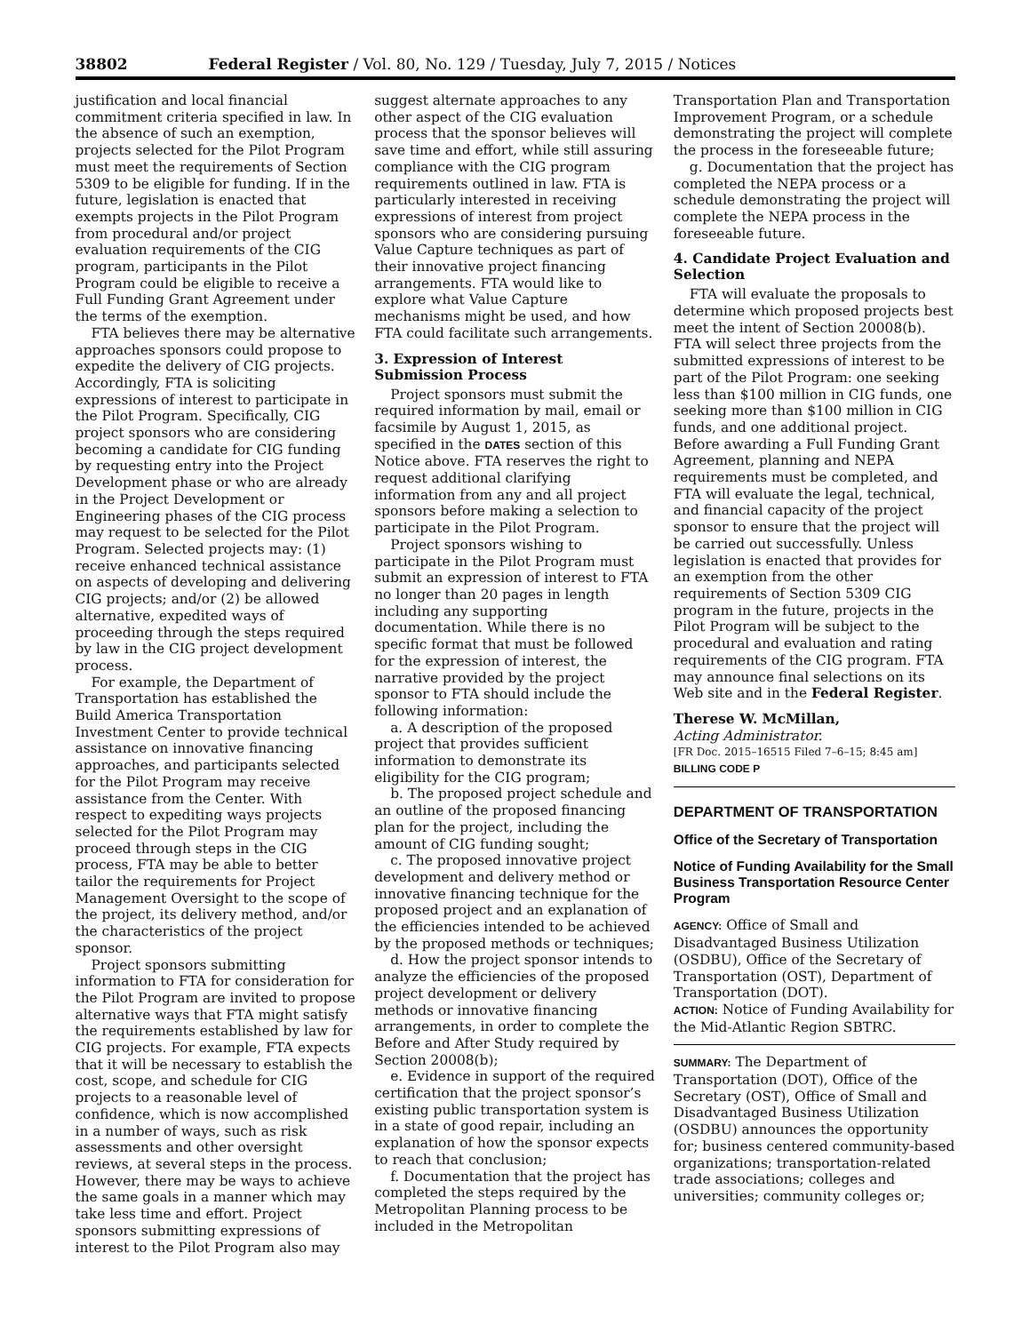38802 Federal Register / Vol. 80, No. 129 / Tuesday, July 7, 2015 / Notices
justification and local financial commitment criteria specified in law. In the absence of such an exemption, projects selected for the Pilot Program must meet the requirements of Section 5309 to be eligible for funding. If in the future, legislation is enacted that exempts projects in the Pilot Program from procedural and/or project evaluation requirements of the CIG program, participants in the Pilot Program could be eligible to receive a Full Funding Grant Agreement under the terms of the exemption.
FTA believes there may be alternative approaches sponsors could propose to expedite the delivery of CIG projects. Accordingly, FTA is soliciting expressions of interest to participate in the Pilot Program. Specifically, CIG project sponsors who are considering becoming a candidate for CIG funding by requesting entry into the Project Development phase or who are already in the Project Development or Engineering phases of the CIG process may request to be selected for the Pilot Program. Selected projects may: (1) receive enhanced technical assistance on aspects of developing and delivering CIG projects; and/or (2) be allowed alternative, expedited ways of proceeding through the steps required by law in the CIG project development process.
For example, the Department of Transportation has established the Build America Transportation Investment Center to provide technical assistance on innovative financing approaches, and participants selected for the Pilot Program may receive assistance from the Center. With respect to expediting ways projects selected for the Pilot Program may proceed through steps in the CIG process, FTA may be able to better tailor the requirements for Project Management Oversight to the scope of the project, its delivery method, and/or the characteristics of the project sponsor.
Project sponsors submitting information to FTA for consideration for the Pilot Program are invited to propose alternative ways that FTA might satisfy the requirements established by law for CIG projects. For example, FTA expects that it will be necessary to establish the cost, scope, and schedule for CIG projects to a reasonable level of confidence, which is now accomplished in a number of ways, such as risk assessments and other oversight reviews, at several steps in the process. However, there may be ways to achieve the same goals in a manner which may take less time and effort. Project sponsors submitting expressions of interest to the Pilot Program also may
suggest alternate approaches to any other aspect of the CIG evaluation process that the sponsor believes will save time and effort, while still assuring compliance with the CIG program requirements outlined in law. FTA is particularly interested in receiving expressions of interest from project sponsors who are considering pursuing Value Capture techniques as part of their innovative project financing arrangements. FTA would like to explore what Value Capture mechanisms might be used, and how FTA could facilitate such arrangements.
3. Expression of Interest Submission Process
Project sponsors must submit the required information by mail, email or facsimile by August 1, 2015, as specified in the DATES section of this Notice above. FTA reserves the right to request additional clarifying information from any and all project sponsors before making a selection to participate in the Pilot Program.
Project sponsors wishing to participate in the Pilot Program must submit an expression of interest to FTA no longer than 20 pages in length including any supporting documentation. While there is no specific format that must be followed for the expression of interest, the narrative provided by the project sponsor to FTA should include the following information:
a. A description of the proposed project that provides sufficient information to demonstrate its eligibility for the CIG program;
b. The proposed project schedule and an outline of the proposed financing plan for the project, including the amount of CIG funding sought;
c. The proposed innovative project development and delivery method or innovative financing technique for the proposed project and an explanation of the efficiencies intended to be achieved by the proposed methods or techniques;
d. How the project sponsor intends to analyze the efficiencies of the proposed project development or delivery methods or innovative financing arrangements, in order to complete the Before and After Study required by Section 20008(b);
e. Evidence in support of the required certification that the project sponsor’s existing public transportation system is in a state of good repair, including an explanation of how the sponsor expects to reach that conclusion;
f. Documentation that the project has completed the steps required by the Metropolitan Planning process to be included in the Metropolitan
Transportation Plan and Transportation Improvement Program, or a schedule demonstrating the project will complete the process in the foreseeable future;
g. Documentation that the project has completed the NEPA process or a schedule demonstrating the project will complete the NEPA process in the foreseeable future.
4. Candidate Project Evaluation and Selection
FTA will evaluate the proposals to determine which proposed projects best meet the intent of Section 20008(b). FTA will select three projects from the submitted expressions of interest to be part of the Pilot Program: one seeking less than $100 million in CIG funds, one seeking more than $100 million in CIG funds, and one additional project. Before awarding a Full Funding Grant Agreement, planning and NEPA requirements must be completed, and FTA will evaluate the legal, technical, and financial capacity of the project sponsor to ensure that the project will be carried out successfully. Unless legislation is enacted that provides for an exemption from the other requirements of Section 5309 CIG program in the future, projects in the Pilot Program will be subject to the procedural and evaluation and rating requirements of the CIG program. FTA may announce final selections on its Web site and in the Federal Register.
Therese W. McMillan,
Acting Administrator.
[FR Doc. 2015–16515 Filed 7–6–15; 8:45 am]
BILLING CODE P
DEPARTMENT OF TRANSPORTATION
Office of the Secretary of Transportation
Notice of Funding Availability for the Small Business Transportation Resource Center Program
AGENCY: Office of Small and Disadvantaged Business Utilization (OSDBU), Office of the Secretary of Transportation (OST), Department of Transportation (DOT).
ACTION: Notice of Funding Availability for the Mid-Atlantic Region SBTRC.
SUMMARY: The Department of Transportation (DOT), Office of the Secretary (OST), Office of Small and Disadvantaged Business Utilization (OSDBU) announces the opportunity for; business centered community-based organizations; transportation-related trade associations; colleges and universities; community colleges or;